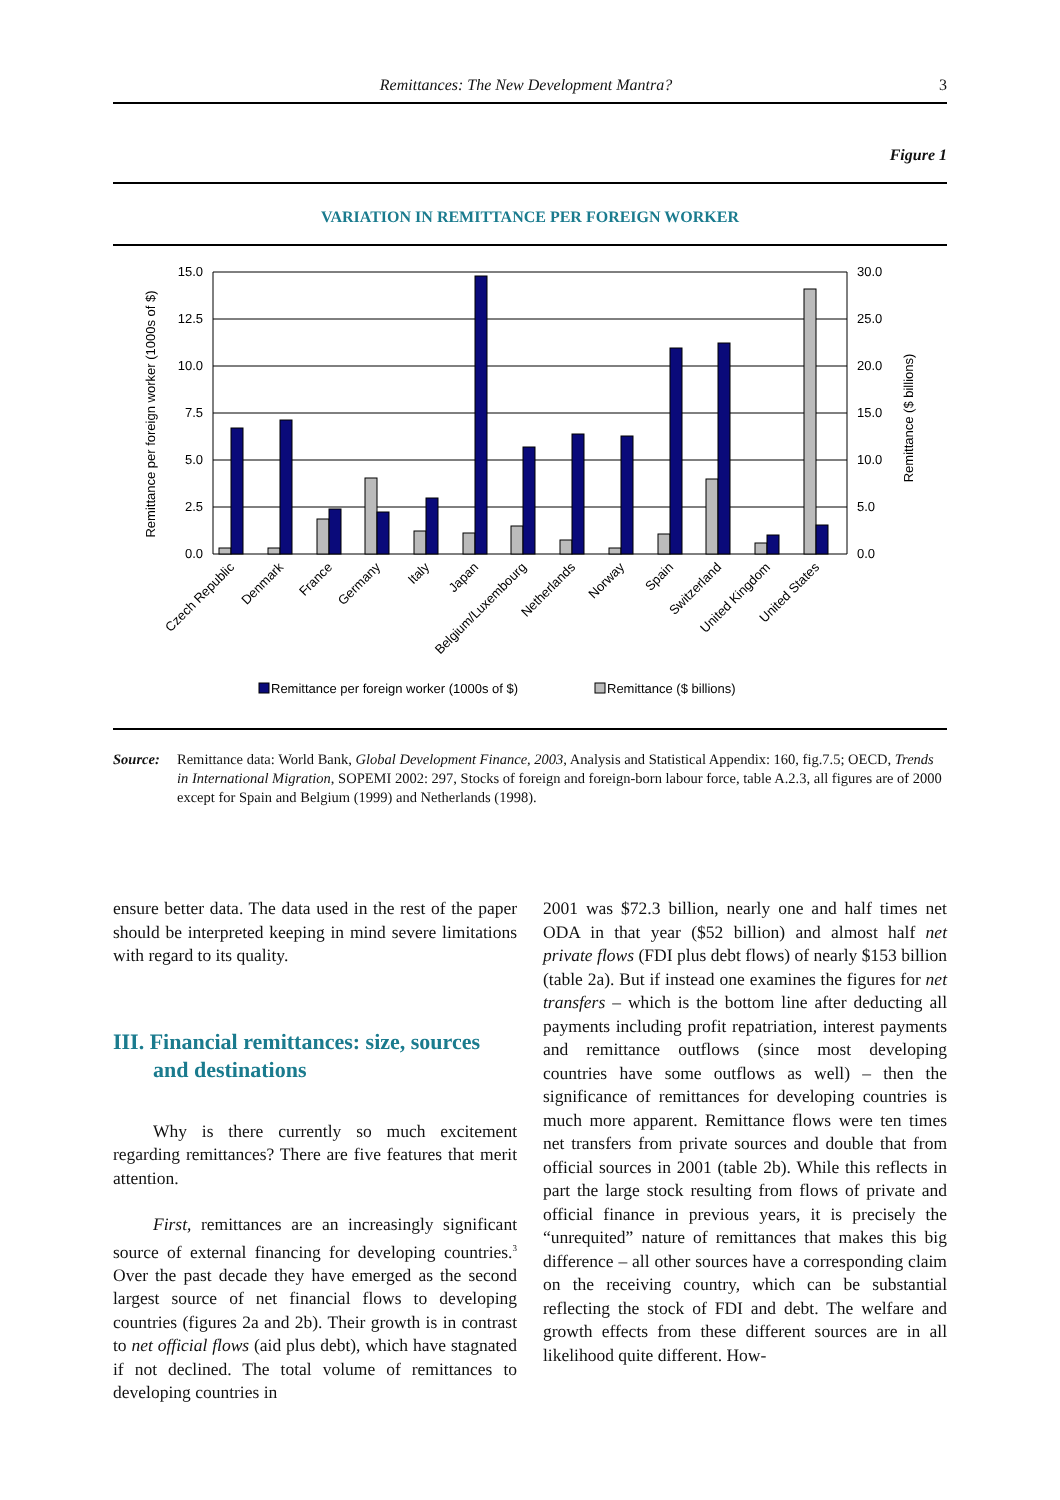Remittances: The New Development Mantra? 3
Figure 1
VARIATION IN REMITTANCE PER FOREIGN WORKER
15.0
12.5
10.0
7.5
5.0
2.5
0.0
30.0
25.0
20.0
15.0
10.0
5.0
0.0
Remittance per foreign worker (1000s of $)
Remittance ($ billions)
Czech Republic
Denmark
France
Germany
Italy
Japan
Belgium/Luxembourg
Netherlands
Norway
Spain
Switzerland
United Kingdom
United States
Remittance per foreign worker (1000s of $)
Remittance ($ billions)
Source: Remittance data: World Bank, Global Development Finance, 2003, Analysis and Statistical Appendix: 160, fig.7.5; OECD, Trends in International Migration, SOPEMI 2002: 297, Stocks of foreign and foreign-born labour force, table A.2.3, all figures are of 2000 except for Spain and Belgium (1999) and Netherlands (1998).
ensure better data. The data used in the rest of the paper should be interpreted keeping in mind severe limitations with regard to its quality.
III. Financial remittances: size, sources and destinations
Why is there currently so much excitement regarding remittances? There are five features that merit attention.
First, remittances are an increasingly significant source of external financing for developing countries.<sup>3</sup> Over the past decade they have emerged as the second largest source of net financial flows to developing countries (figures 2a and 2b). Their growth is in contrast to net official flows (aid plus debt), which have stagnated if not declined. The total volume of remittances to developing countries in
2001 was $72.3 billion, nearly one and half times net ODA in that year ($52 billion) and almost half net private flows (FDI plus debt flows) of nearly $153 billion (table 2a). But if instead one examines the figures for net transfers – which is the bottom line after deducting all payments including profit repatriation, interest payments and remittance outflows (since most developing countries have some outflows as well) – then the significance of remittances for developing countries is much more apparent. Remittance flows were ten times net transfers from private sources and double that from official sources in 2001 (table 2b). While this reflects in part the large stock resulting from flows of private and official finance in previous years, it is precisely the “unrequited” nature of remittances that makes this big difference – all other sources have a corresponding claim on the receiving country, which can be substantial reflecting the stock of FDI and debt. The welfare and growth effects from these different sources are in all likelihood quite different. How-